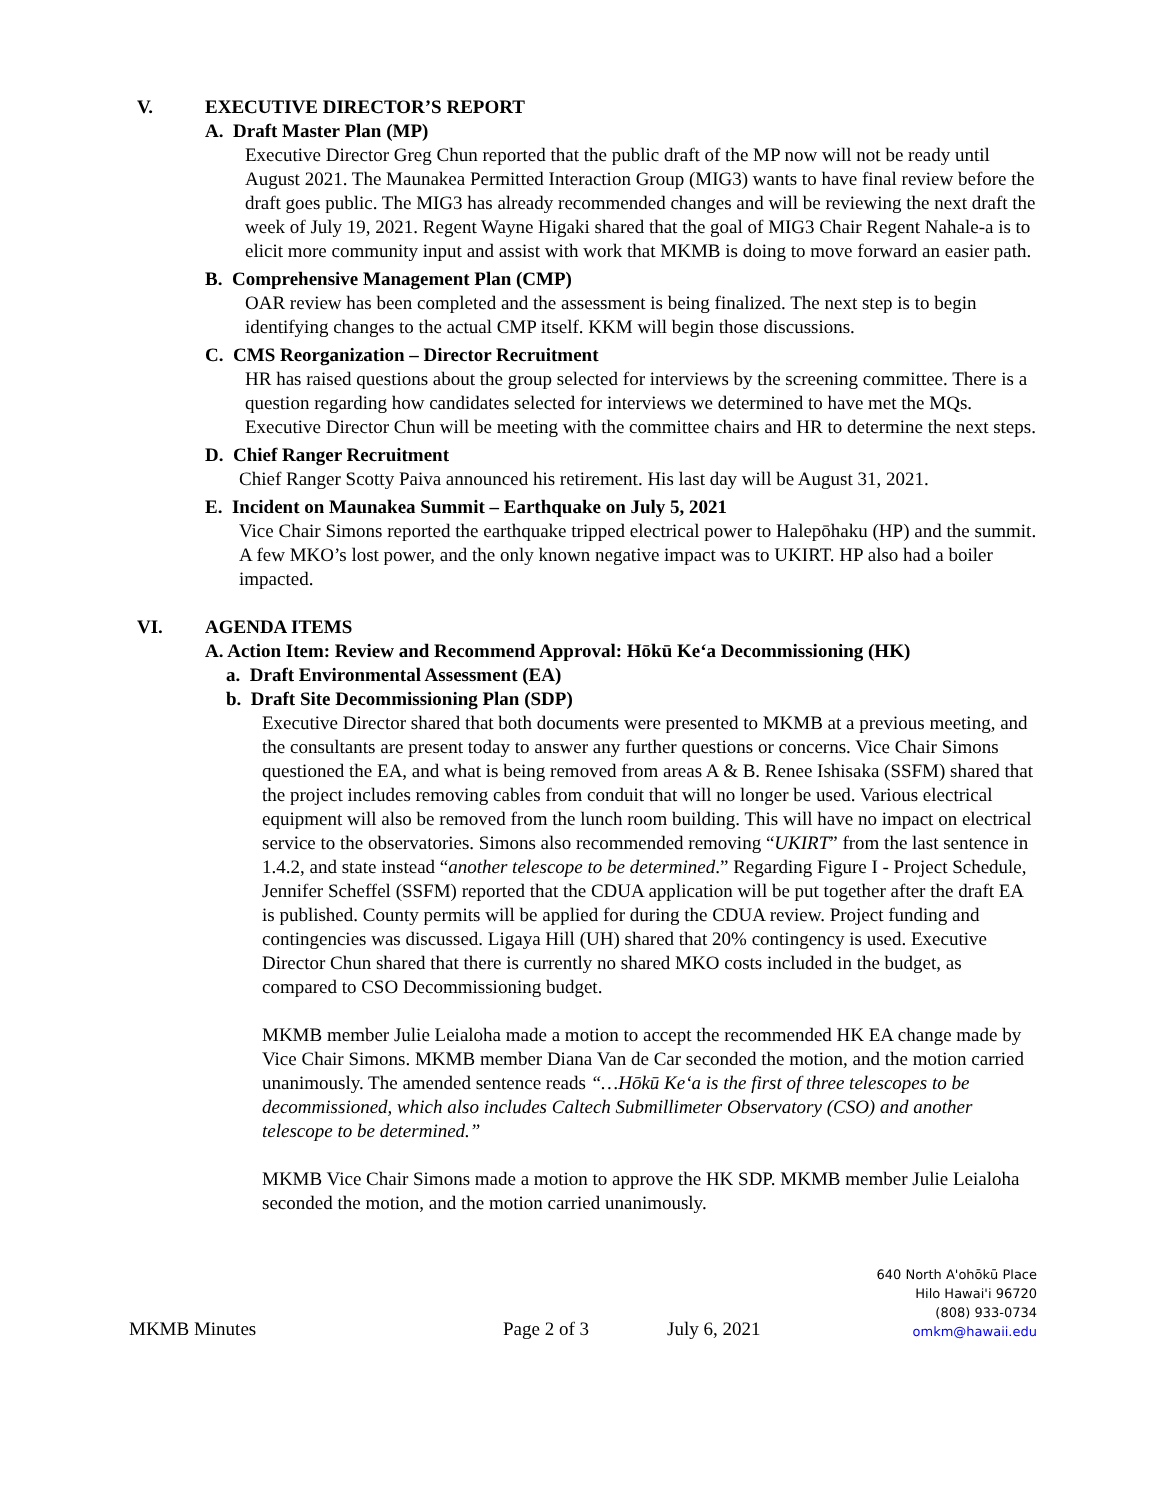V. EXECUTIVE DIRECTOR’S REPORT
A. Draft Master Plan (MP)
Executive Director Greg Chun reported that the public draft of the MP now will not be ready until August 2021. The Maunakea Permitted Interaction Group (MIG3) wants to have final review before the draft goes public. The MIG3 has already recommended changes and will be reviewing the next draft the week of July 19, 2021. Regent Wayne Higaki shared that the goal of MIG3 Chair Regent Nahale-a is to elicit more community input and assist with work that MKMB is doing to move forward an easier path.
B. Comprehensive Management Plan (CMP)
OAR review has been completed and the assessment is being finalized. The next step is to begin identifying changes to the actual CMP itself. KKM will begin those discussions.
C. CMS Reorganization – Director Recruitment
HR has raised questions about the group selected for interviews by the screening committee. There is a question regarding how candidates selected for interviews we determined to have met the MQs. Executive Director Chun will be meeting with the committee chairs and HR to determine the next steps.
D. Chief Ranger Recruitment
Chief Ranger Scotty Paiva announced his retirement. His last day will be August 31, 2021.
E. Incident on Maunakea Summit – Earthquake on July 5, 2021
Vice Chair Simons reported the earthquake tripped electrical power to Halepōhaku (HP) and the summit. A few MKO’s lost power, and the only known negative impact was to UKIRT. HP also had a boiler impacted.
VI. AGENDA ITEMS
A. Action Item: Review and Recommend Approval: Hōkū Ke‘a Decommissioning (HK)
a. Draft Environmental Assessment (EA)
b. Draft Site Decommissioning Plan (SDP)
Executive Director shared that both documents were presented to MKMB at a previous meeting, and the consultants are present today to answer any further questions or concerns. Vice Chair Simons questioned the EA, and what is being removed from areas A & B. Renee Ishisaka (SSFM) shared that the project includes removing cables from conduit that will no longer be used. Various electrical equipment will also be removed from the lunch room building. This will have no impact on electrical service to the observatories. Simons also recommended removing “UKIRT” from the last sentence in 1.4.2, and state instead “another telescope to be determined.” Regarding Figure I - Project Schedule, Jennifer Scheffel (SSFM) reported that the CDUA application will be put together after the draft EA is published. County permits will be applied for during the CDUA review. Project funding and contingencies was discussed. Ligaya Hill (UH) shared that 20% contingency is used. Executive Director Chun shared that there is currently no shared MKO costs included in the budget, as compared to CSO Decommissioning budget.
MKMB member Julie Leialoha made a motion to accept the recommended HK EA change made by Vice Chair Simons. MKMB member Diana Van de Car seconded the motion, and the motion carried unanimously. The amended sentence reads “…Hōkū Ke‘a is the first of three telescopes to be decommissioned, which also includes Caltech Submillimeter Observatory (CSO) and another telescope to be determined.”
MKMB Vice Chair Simons made a motion to approve the HK SDP. MKMB member Julie Leialoha seconded the motion, and the motion carried unanimously.
MKMB Minutes Page 2 of 3 July 6, 2021
640 North A'ohōkū Place
Hilo Hawai'i 96720
(808) 933-0734
omkm@hawaii.edu